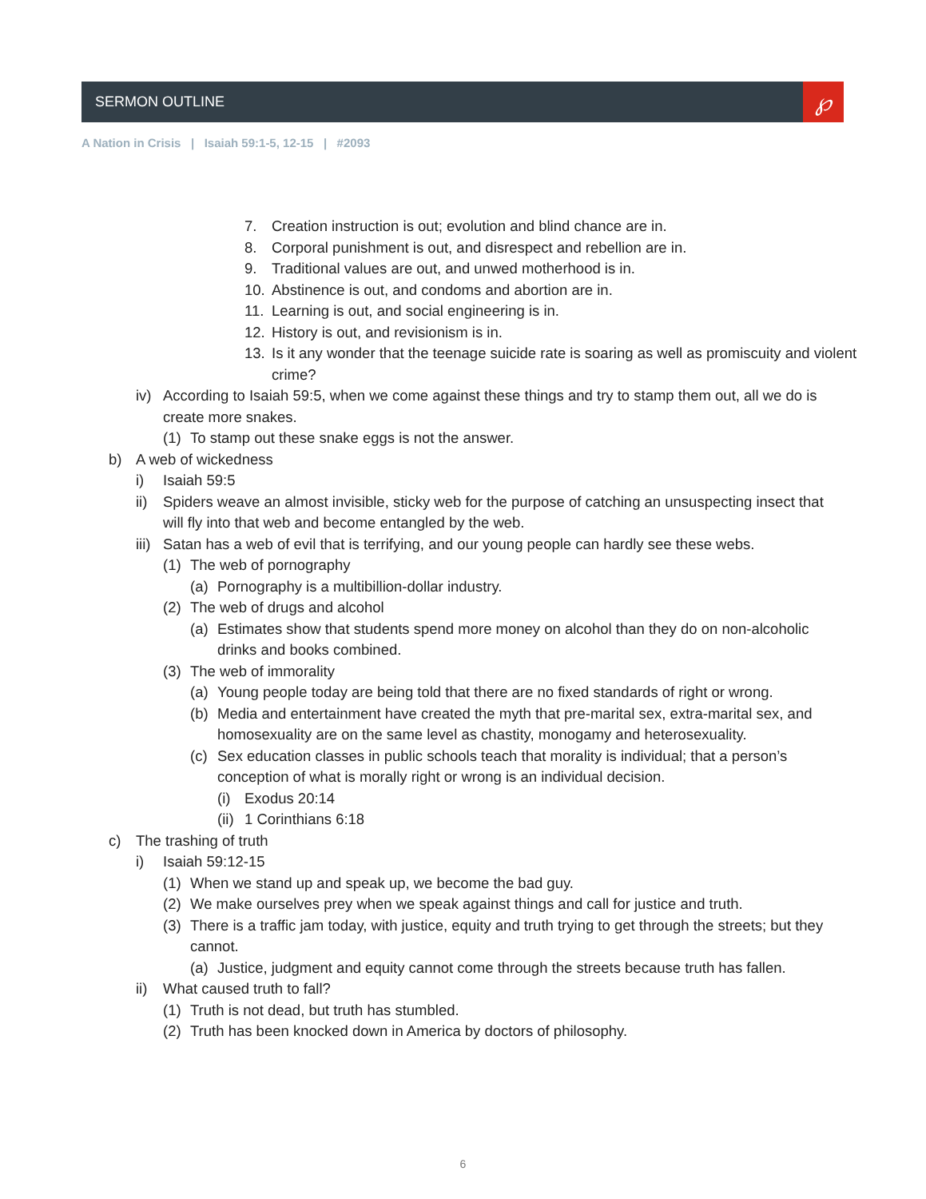SERMON OUTLINE
℘
A Nation in Crisis | Isaiah 59:1-5, 12-15 | #2093
7. Creation instruction is out; evolution and blind chance are in.
8. Corporal punishment is out, and disrespect and rebellion are in.
9. Traditional values are out, and unwed motherhood is in.
10. Abstinence is out, and condoms and abortion are in.
11. Learning is out, and social engineering is in.
12. History is out, and revisionism is in.
13. Is it any wonder that the teenage suicide rate is soaring as well as promiscuity and violent crime?
iv) According to Isaiah 59:5, when we come against these things and try to stamp them out, all we do is create more snakes.
(1) To stamp out these snake eggs is not the answer.
b) A web of wickedness
i) Isaiah 59:5
ii) Spiders weave an almost invisible, sticky web for the purpose of catching an unsuspecting insect that will fly into that web and become entangled by the web.
iii) Satan has a web of evil that is terrifying, and our young people can hardly see these webs.
(1) The web of pornography
(a) Pornography is a multibillion-dollar industry.
(2) The web of drugs and alcohol
(a) Estimates show that students spend more money on alcohol than they do on non-alcoholic drinks and books combined.
(3) The web of immorality
(a) Young people today are being told that there are no fixed standards of right or wrong.
(b) Media and entertainment have created the myth that pre-marital sex, extra-marital sex, and homosexuality are on the same level as chastity, monogamy and heterosexuality.
(c) Sex education classes in public schools teach that morality is individual; that a person’s conception of what is morally right or wrong is an individual decision.
(i) Exodus 20:14
(ii) 1 Corinthians 6:18
c) The trashing of truth
i) Isaiah 59:12-15
(1) When we stand up and speak up, we become the bad guy.
(2) We make ourselves prey when we speak against things and call for justice and truth.
(3) There is a traffic jam today, with justice, equity and truth trying to get through the streets; but they cannot.
(a) Justice, judgment and equity cannot come through the streets because truth has fallen.
ii) What caused truth to fall?
(1) Truth is not dead, but truth has stumbled.
(2) Truth has been knocked down in America by doctors of philosophy.
6